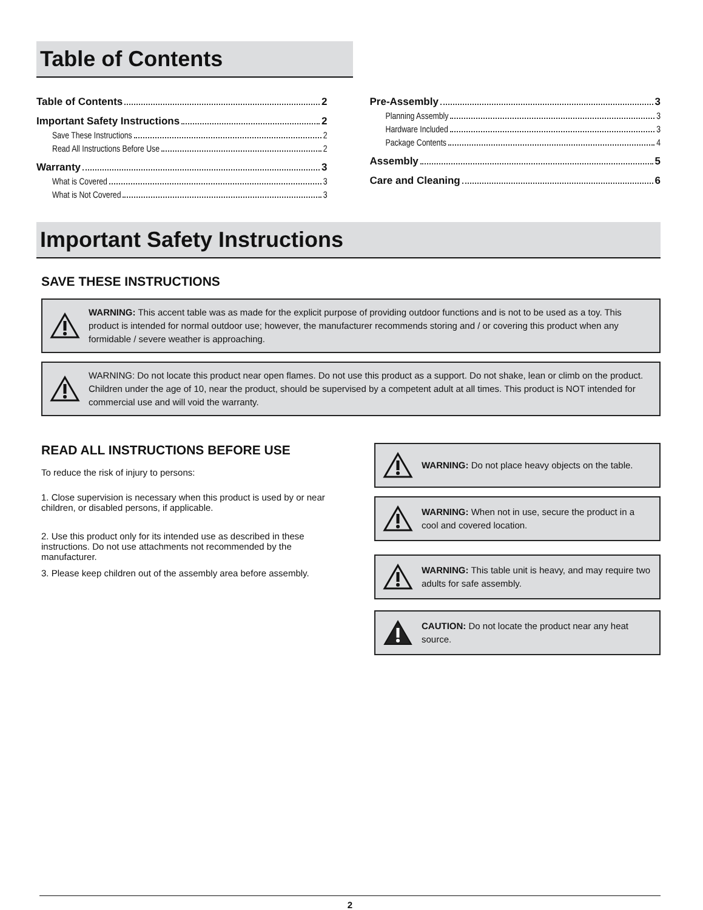Table of Contents
Table of Contents 2
Important Safety Instructions 2
Save These Instructions 2
Read All Instructions Before Use 2
Warranty 3
What is Covered 3
What is Not Covered 3
Pre-Assembly 3
Planning Assembly 3
Hardware Included 3
Package Contents 4
Assembly 5
Care and Cleaning 6
Important Safety Instructions
SAVE THESE INSTRUCTIONS
WARNING: This accent table was as made for the explicit purpose of providing outdoor functions and is not to be used as a toy. This product is intended for normal outdoor use; however, the manufacturer recommends storing and / or covering this product when any formidable / severe weather is approaching.
WARNING: Do not locate this product near open flames. Do not use this product as a support. Do not shake, lean or climb on the product. Children under the age of 10, near the product, should be supervised by a competent adult at all times. This product is NOT intended for commercial use and will void the warranty.
READ ALL INSTRUCTIONS BEFORE USE
To reduce the risk of injury to persons:
1. Close supervision is necessary when this product is used by or near children, or disabled persons, if applicable.
2. Use this product only for its intended use as described in these instructions. Do not use attachments not recommended by the manufacturer.
3. Please keep children out of the assembly area before assembly.
WARNING: Do not place heavy objects on the table.
WARNING: When not in use, secure the product in a cool and covered location.
WARNING: This table unit is heavy, and may require two adults for safe assembly.
CAUTION: Do not locate the product near any heat source.
2